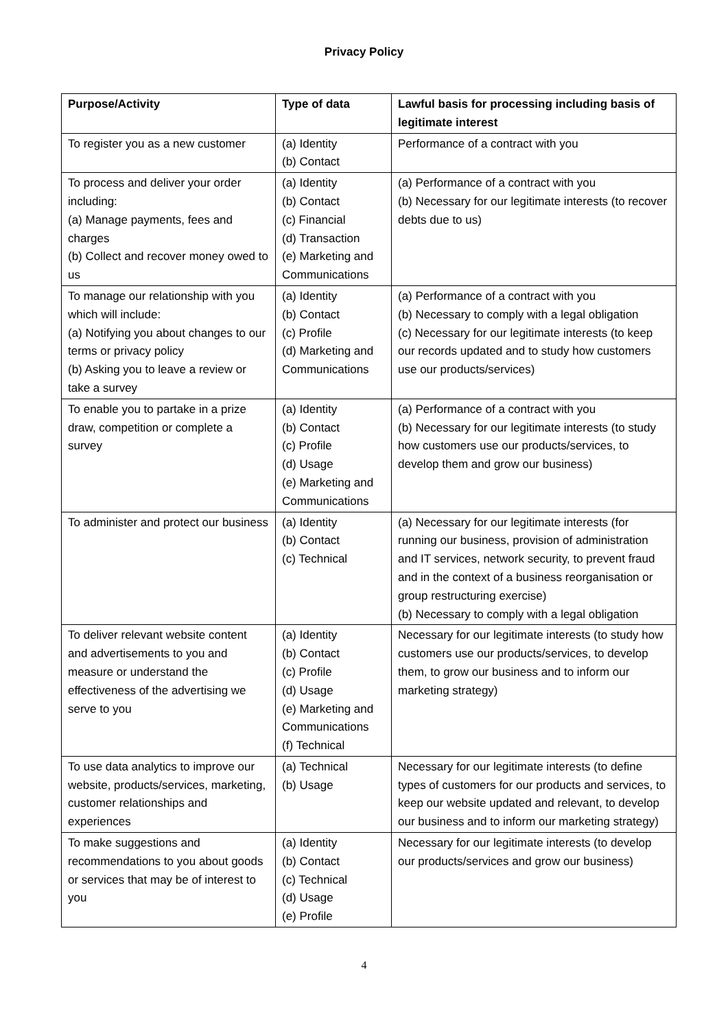Privacy Policy
| Purpose/Activity | Type of data | Lawful basis for processing including basis of legitimate interest |
| --- | --- | --- |
| To register you as a new customer | (a) Identity (b) Contact | Performance of a contract with you |
| To process and deliver your order including: (a) Manage payments, fees and charges (b) Collect and recover money owed to us | (a) Identity (b) Contact (c) Financial (d) Transaction (e) Marketing and Communications | (a) Performance of a contract with you (b) Necessary for our legitimate interests (to recover debts due to us) |
| To manage our relationship with you which will include: (a) Notifying you about changes to our terms or privacy policy (b) Asking you to leave a review or take a survey | (a) Identity (b) Contact (c) Profile (d) Marketing and Communications | (a) Performance of a contract with you (b) Necessary to comply with a legal obligation (c) Necessary for our legitimate interests (to keep our records updated and to study how customers use our products/services) |
| To enable you to partake in a prize draw, competition or complete a survey | (a) Identity (b) Contact (c) Profile (d) Usage (e) Marketing and Communications | (a) Performance of a contract with you (b) Necessary for our legitimate interests (to study how customers use our products/services, to develop them and grow our business) |
| To administer and protect our business | (a) Identity (b) Contact (c) Technical | (a) Necessary for our legitimate interests (for running our business, provision of administration and IT services, network security, to prevent fraud and in the context of a business reorganisation or group restructuring exercise) (b) Necessary to comply with a legal obligation |
| To deliver relevant website content and advertisements to you and measure or understand the effectiveness of the advertising we serve to you | (a) Identity (b) Contact (c) Profile (d) Usage (e) Marketing and Communications (f) Technical | Necessary for our legitimate interests (to study how customers use our products/services, to develop them, to grow our business and to inform our marketing strategy) |
| To use data analytics to improve our website, products/services, marketing, customer relationships and experiences | (a) Technical (b) Usage | Necessary for our legitimate interests (to define types of customers for our products and services, to keep our website updated and relevant, to develop our business and to inform our marketing strategy) |
| To make suggestions and recommendations to you about goods or services that may be of interest to you | (a) Identity (b) Contact (c) Technical (d) Usage (e) Profile | Necessary for our legitimate interests (to develop our products/services and grow our business) |
4